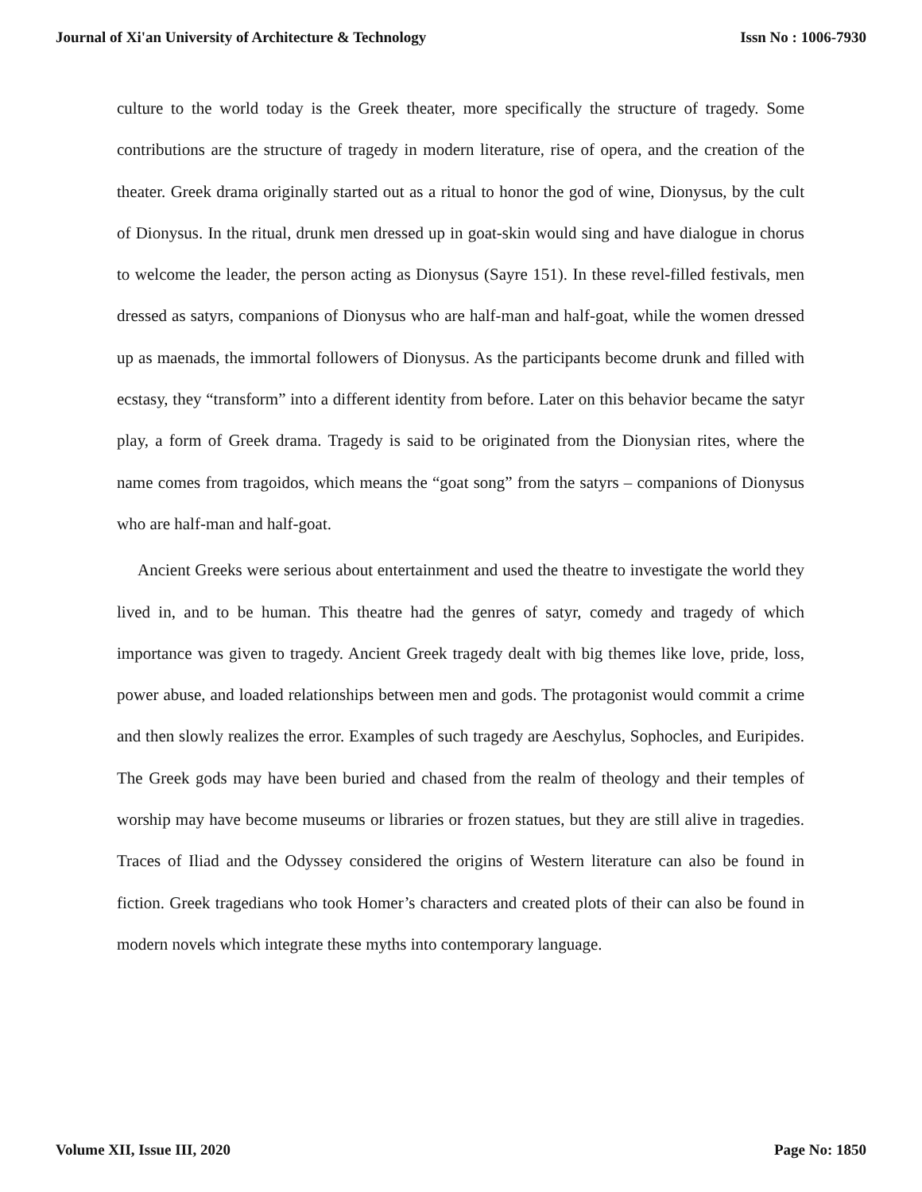Journal of Xi'an University of Architecture & Technology Issn No : 1006-7930
culture to the world today is the Greek theater, more specifically the structure of tragedy. Some contributions are the structure of tragedy in modern literature, rise of opera, and the creation of the theater. Greek drama originally started out as a ritual to honor the god of wine, Dionysus, by the cult of Dionysus. In the ritual, drunk men dressed up in goat-skin would sing and have dialogue in chorus to welcome the leader, the person acting as Dionysus (Sayre 151). In these revel-filled festivals, men dressed as satyrs, companions of Dionysus who are half-man and half-goat, while the women dressed up as maenads, the immortal followers of Dionysus. As the participants become drunk and filled with ecstasy, they “transform” into a different identity from before. Later on this behavior became the satyr play, a form of Greek drama. Tragedy is said to be originated from the Dionysian rites, where the name comes from tragoidos, which means the “goat song” from the satyrs – companions of Dionysus who are half-man and half-goat.
Ancient Greeks were serious about entertainment and used the theatre to investigate the world they lived in, and to be human. This theatre had the genres of satyr, comedy and tragedy of which importance was given to tragedy. Ancient Greek tragedy dealt with big themes like love, pride, loss, power abuse, and loaded relationships between men and gods. The protagonist would commit a crime and then slowly realizes the error. Examples of such tragedy are Aeschylus, Sophocles, and Euripides. The Greek gods may have been buried and chased from the realm of theology and their temples of worship may have become museums or libraries or frozen statues, but they are still alive in tragedies. Traces of Iliad and the Odyssey considered the origins of Western literature can also be found in fiction. Greek tragedians who took Homer’s characters and created plots of their can also be found in modern novels which integrate these myths into contemporary language.
Volume XII, Issue III, 2020 Page No: 1850